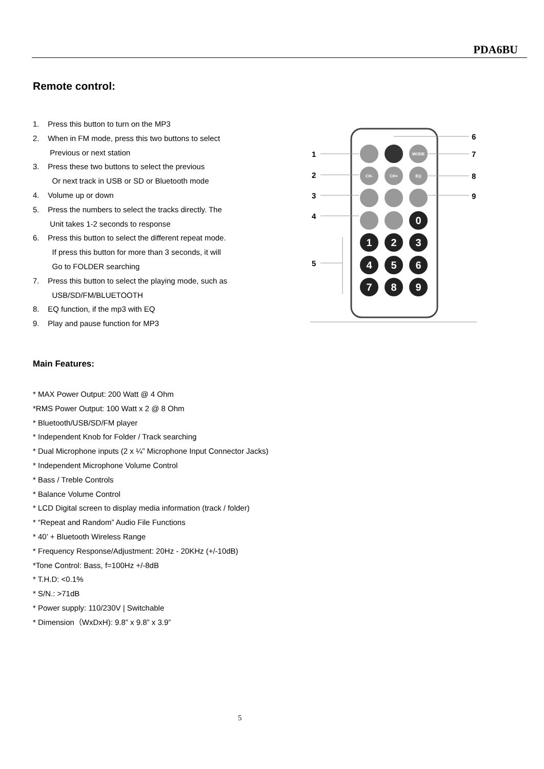PDA6BU
Remote control:
1. Press this button to turn on the MP3
2. When in FM mode, press this two buttons to select
Previous or next station
3. Press these two buttons to select the previous
Or next track in USB or SD or Bluetooth mode
4. Volume up or down
5. Press the numbers to select the tracks directly. The
Unit takes 1-2 seconds to response
6. Press this button to select the different repeat mode.
If press this button for more than 3 seconds, it will
Go to FOLDER searching
7. Press this button to select the playing mode, such as
USB/SD/FM/BLUETOOTH
8. EQ function, if the mp3 with EQ
9. Play and pause function for MP3
0
1
2
3
4
5
6
7
8
9
MODE
CH-
CH+
EQ
1
2
3
4
5
6
7
8
9
Main Features:
* MAX Power Output: 200 Watt @ 4 Ohm
*RMS Power Output: 100 Watt x 2 @ 8 Ohm
* Bluetooth/USB/SD/FM player
* Independent Knob for Folder / Track searching
* Dual Microphone inputs (2 x ¼” Microphone Input Connector Jacks)
* Independent Microphone Volume Control
* Bass / Treble Controls
* Balance Volume Control
* LCD Digital screen to display media information (track / folder)
* “Repeat and Random” Audio File Functions
* 40’ + Bluetooth Wireless Range
* Frequency Response/Adjustment: 20Hz - 20KHz (+/-10dB)
*Tone Control: Bass, f=100Hz +/-8dB
* T.H.D: <0.1%
* S/N.: >71dB
* Power supply: 110/230V | Switchable
* Dimension（WxDxH): 9.8” x 9.8” x 3.9”
5